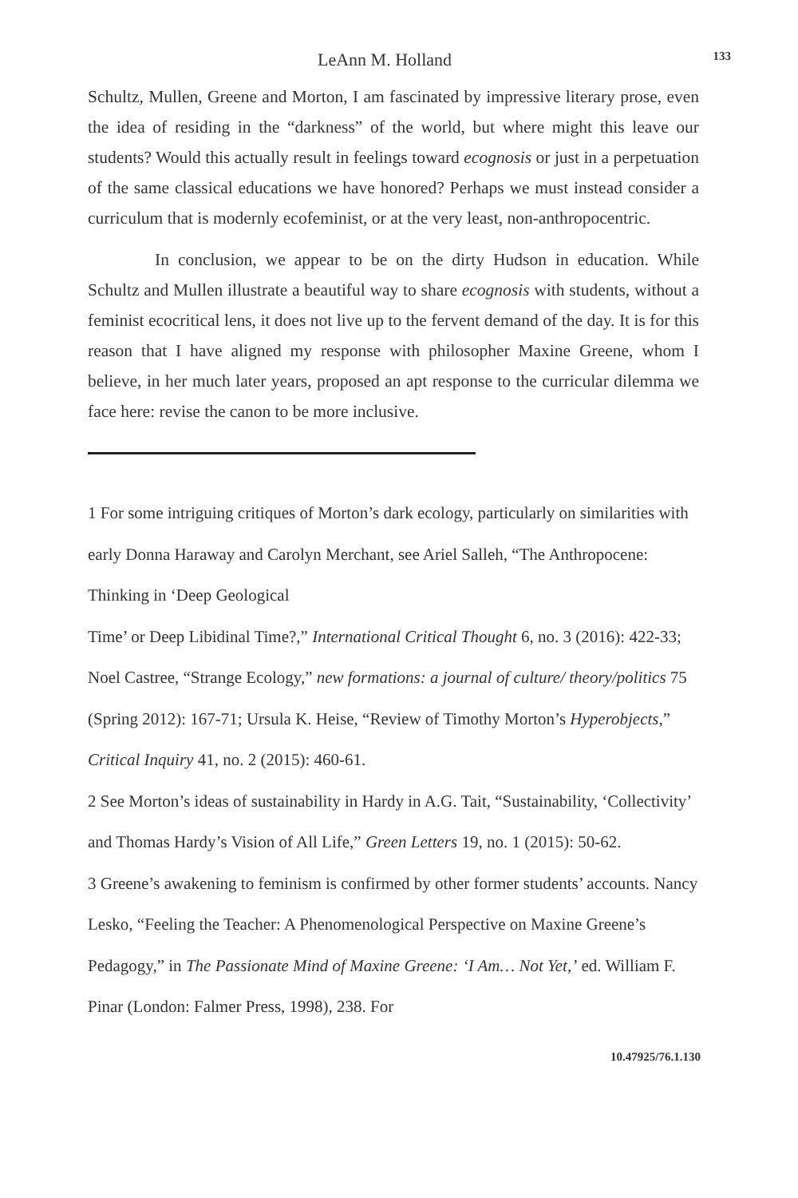LeAnn M. Holland 133
Schultz, Mullen, Greene and Morton, I am fascinated by impressive literary prose, even the idea of residing in the “darkness” of the world, but where might this leave our students? Would this actually result in feelings toward ecognosis or just in a perpetuation of the same classical educations we have honored? Perhaps we must instead consider a curriculum that is modernly ecofeminist, or at the very least, non-anthropocentric.
In conclusion, we appear to be on the dirty Hudson in education. While Schultz and Mullen illustrate a beautiful way to share ecognosis with students, without a feminist ecocritical lens, it does not live up to the fervent demand of the day. It is for this reason that I have aligned my response with philosopher Maxine Greene, whom I believe, in her much later years, proposed an apt response to the curricular dilemma we face here: revise the canon to be more inclusive.
1 For some intriguing critiques of Morton’s dark ecology, particularly on similarities with early Donna Haraway and Carolyn Merchant, see Ariel Salleh, “The Anthropocene: Thinking in ‘Deep Geological
Time’ or Deep Libidinal Time?,” International Critical Thought 6, no. 3 (2016): 422-33; Noel Castree, “Strange Ecology,” new formations: a journal of culture/ theory/politics 75 (Spring 2012): 167-71; Ursula K. Heise, “Review of Timothy Morton’s Hyperobjects,” Critical Inquiry 41, no. 2 (2015): 460-61.
2 See Morton’s ideas of sustainability in Hardy in A.G. Tait, “Sustainability, ‘Collectivity’ and Thomas Hardy’s Vision of All Life,” Green Letters 19, no. 1 (2015): 50-62.
3 Greene’s awakening to feminism is confirmed by other former students’ accounts. Nancy Lesko, “Feeling the Teacher: A Phenomenological Perspective on Maxine Greene’s Pedagogy,” in The Passionate Mind of Maxine Greene: ‘I Am… Not Yet,’ ed. William F. Pinar (London: Falmer Press, 1998), 238. For
10.47925/76.1.130